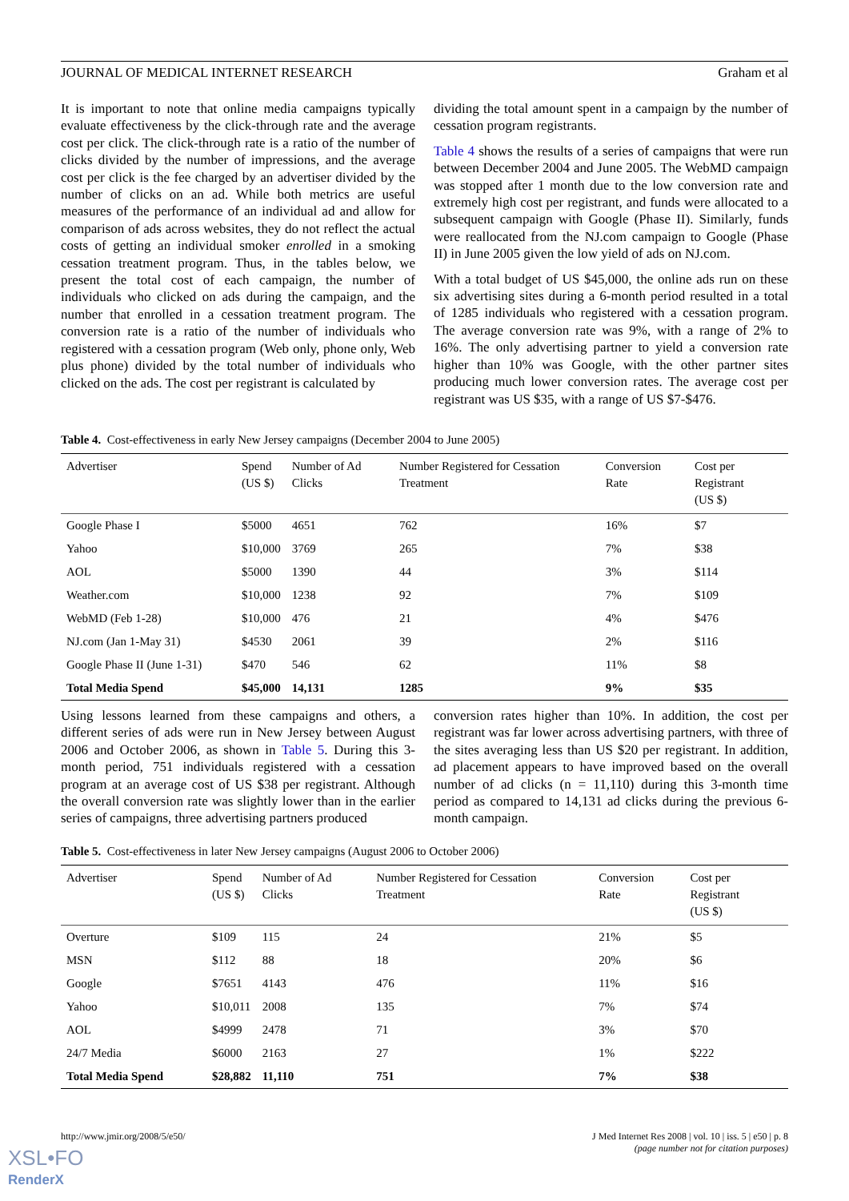JOURNAL OF MEDICAL INTERNET RESEARCH Graham et al
It is important to note that online media campaigns typically evaluate effectiveness by the click-through rate and the average cost per click. The click-through rate is a ratio of the number of clicks divided by the number of impressions, and the average cost per click is the fee charged by an advertiser divided by the number of clicks on an ad. While both metrics are useful measures of the performance of an individual ad and allow for comparison of ads across websites, they do not reflect the actual costs of getting an individual smoker enrolled in a smoking cessation treatment program. Thus, in the tables below, we present the total cost of each campaign, the number of individuals who clicked on ads during the campaign, and the number that enrolled in a cessation treatment program. The conversion rate is a ratio of the number of individuals who registered with a cessation program (Web only, phone only, Web plus phone) divided by the total number of individuals who clicked on the ads. The cost per registrant is calculated by
dividing the total amount spent in a campaign by the number of cessation program registrants.
Table 4 shows the results of a series of campaigns that were run between December 2004 and June 2005. The WebMD campaign was stopped after 1 month due to the low conversion rate and extremely high cost per registrant, and funds were allocated to a subsequent campaign with Google (Phase II). Similarly, funds were reallocated from the NJ.com campaign to Google (Phase II) in June 2005 given the low yield of ads on NJ.com.
With a total budget of US $45,000, the online ads run on these six advertising sites during a 6-month period resulted in a total of 1285 individuals who registered with a cessation program. The average conversion rate was 9%, with a range of 2% to 16%. The only advertising partner to yield a conversion rate higher than 10% was Google, with the other partner sites producing much lower conversion rates. The average cost per registrant was US $35, with a range of US $7-$476.
Table 4. Cost-effectiveness in early New Jersey campaigns (December 2004 to June 2005)
| Advertiser | Spend (US $) | Number of Ad Clicks | Number Registered for Cessation Treatment | Conversion Rate | Cost per Registrant (US $) |
| --- | --- | --- | --- | --- | --- |
| Google Phase I | $5000 | 4651 | 762 | 16% | $7 |
| Yahoo | $10,000 | 3769 | 265 | 7% | $38 |
| AOL | $5000 | 1390 | 44 | 3% | $114 |
| Weather.com | $10,000 | 1238 | 92 | 7% | $109 |
| WebMD (Feb 1-28) | $10,000 | 476 | 21 | 4% | $476 |
| NJ.com (Jan 1-May 31) | $4530 | 2061 | 39 | 2% | $116 |
| Google Phase II (June 1-31) | $470 | 546 | 62 | 11% | $8 |
| Total Media Spend | $45,000 | 14,131 | 1285 | 9% | $35 |
Using lessons learned from these campaigns and others, a different series of ads were run in New Jersey between August 2006 and October 2006, as shown in Table 5. During this 3-month period, 751 individuals registered with a cessation program at an average cost of US $38 per registrant. Although the overall conversion rate was slightly lower than in the earlier series of campaigns, three advertising partners produced
conversion rates higher than 10%. In addition, the cost per registrant was far lower across advertising partners, with three of the sites averaging less than US $20 per registrant. In addition, ad placement appears to have improved based on the overall number of ad clicks (n = 11,110) during this 3-month time period as compared to 14,131 ad clicks during the previous 6-month campaign.
Table 5. Cost-effectiveness in later New Jersey campaigns (August 2006 to October 2006)
| Advertiser | Spend (US $) | Number of Ad Clicks | Number Registered for Cessation Treatment | Conversion Rate | Cost per Registrant (US $) |
| --- | --- | --- | --- | --- | --- |
| Overture | $109 | 115 | 24 | 21% | $5 |
| MSN | $112 | 88 | 18 | 20% | $6 |
| Google | $7651 | 4143 | 476 | 11% | $16 |
| Yahoo | $10,011 | 2008 | 135 | 7% | $74 |
| AOL | $4999 | 2478 | 71 | 3% | $70 |
| 24/7 Media | $6000 | 2163 | 27 | 1% | $222 |
| Total Media Spend | $28,882 | 11,110 | 751 | 7% | $38 |
http://www.jmir.org/2008/5/e50/ J Med Internet Res 2008 | vol. 10 | iss. 5 | e50 | p. 8
(page number not for citation purposes)
XSL•FO
RenderX